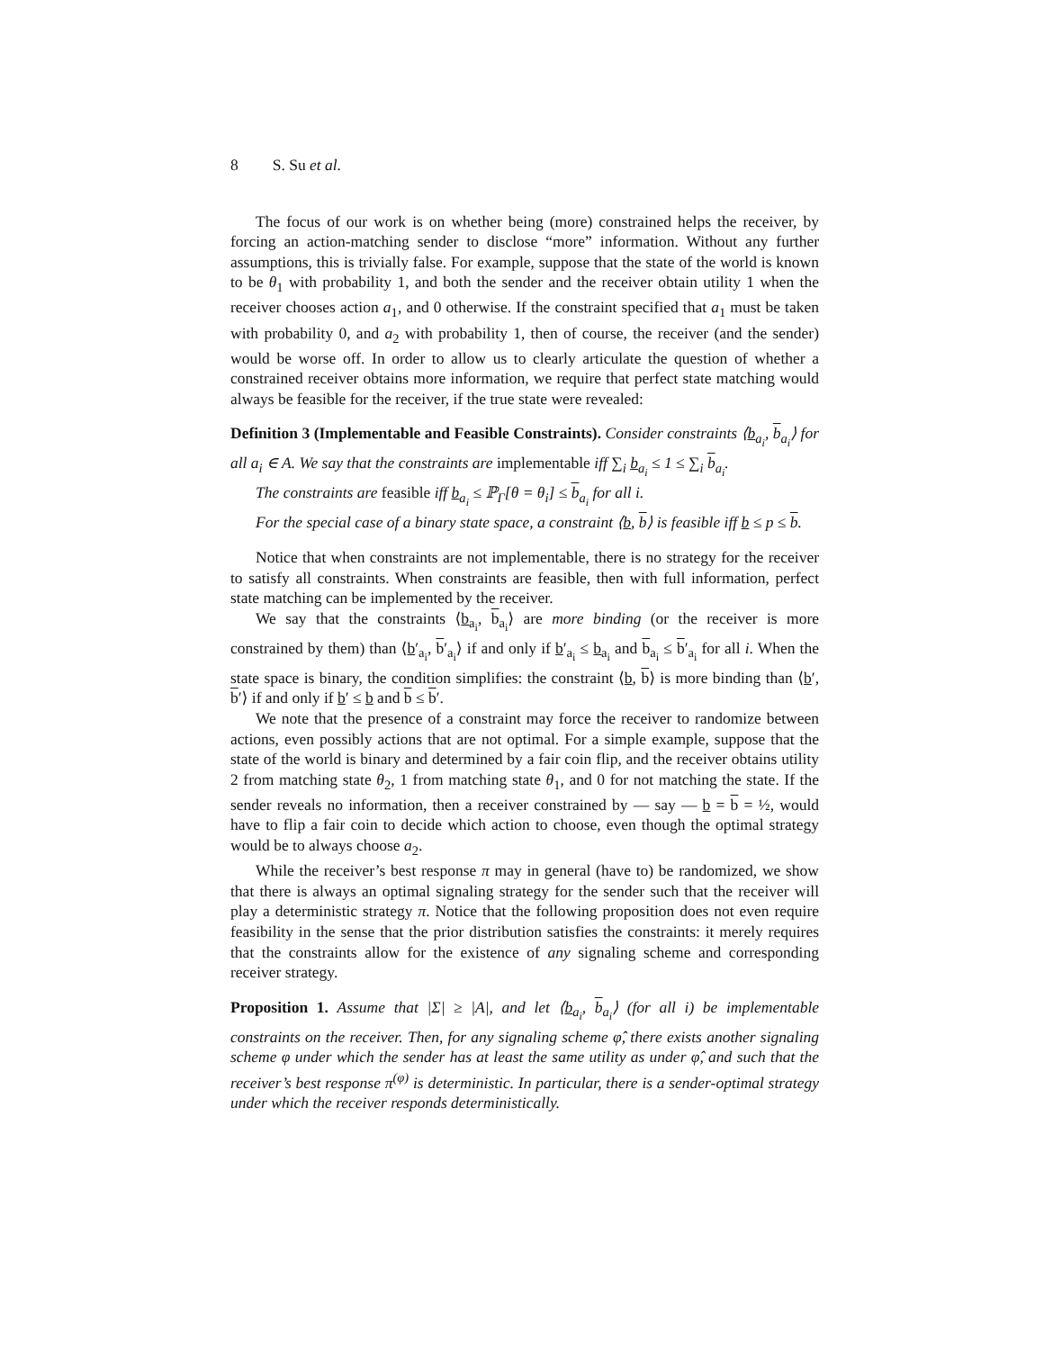8 S. Su et al.
The focus of our work is on whether being (more) constrained helps the receiver, by forcing an action-matching sender to disclose “more” information. Without any further assumptions, this is trivially false. For example, suppose that the state of the world is known to be θ<sub>1</sub> with probability 1, and both the sender and the receiver obtain utility 1 when the receiver chooses action a<sub>1</sub>, and 0 otherwise. If the constraint specified that a<sub>1</sub> must be taken with probability 0, and a<sub>2</sub> with probability 1, then of course, the receiver (and the sender) would be worse off. In order to allow us to clearly articulate the question of whether a constrained receiver obtains more information, we require that perfect state matching would always be feasible for the receiver, if the true state were revealed:
Definition 3 (Implementable and Feasible Constraints). Consider constraints ⟨b<sub>a<sub>i</sub></sub>, b<sub>a<sub>i</sub></sub>⟩ for all a<sub>i</sub> ∈ A. We say that the constraints are implementable iff ∑<sub>i</sub> b<sub>a<sub>i</sub></sub> ≤ 1 ≤ ∑<sub>i</sub> b<sub>a<sub>i</sub></sub>.
The constraints are feasible iff b<sub>a<sub>i</sub></sub> ≤ ℙ<sub>Γ</sub>[θ = θ<sub>i</sub>] ≤ b<sub>a<sub>i</sub></sub> for all i.
For the special case of a binary state space, a constraint ⟨b, b⟩ is feasible iff b ≤ p ≤ b.
Notice that when constraints are not implementable, there is no strategy for the receiver to satisfy all constraints. When constraints are feasible, then with full information, perfect state matching can be implemented by the receiver.
We say that the constraints ⟨b<sub>a<sub>i</sub></sub>, b<sub>a<sub>i</sub></sub>⟩ are more binding (or the receiver is more constrained by them) than ⟨b′<sub>a<sub>i</sub></sub>, b′<sub>a<sub>i</sub></sub>⟩ if and only if b′<sub>a<sub>i</sub></sub> ≤ b<sub>a<sub>i</sub></sub> and b<sub>a<sub>i</sub></sub> ≤ b′<sub>a<sub>i</sub></sub> for all i. When the state space is binary, the condition simplifies: the constraint ⟨b, b⟩ is more binding than ⟨b′, b′⟩ if and only if b′ ≤ b and b ≤ b′.
We note that the presence of a constraint may force the receiver to randomize between actions, even possibly actions that are not optimal. For a simple example, suppose that the state of the world is binary and determined by a fair coin flip, and the receiver obtains utility 2 from matching state θ<sub>2</sub>, 1 from matching state θ<sub>1</sub>, and 0 for not matching the state. If the sender reveals no information, then a receiver constrained by — say — b = b = ½, would have to flip a fair coin to decide which action to choose, even though the optimal strategy would be to always choose a<sub>2</sub>.
While the receiver’s best response π may in general (have to) be randomized, we show that there is always an optimal signaling strategy for the sender such that the receiver will play a deterministic strategy π. Notice that the following proposition does not even require feasibility in the sense that the prior distribution satisfies the constraints: it merely requires that the constraints allow for the existence of any signaling scheme and corresponding receiver strategy.
Proposition 1. Assume that |Σ| ≥ |A|, and let ⟨b<sub>a<sub>i</sub></sub>, b<sub>a<sub>i</sub></sub>⟩ (for all i) be implementable constraints on the receiver. Then, for any signaling scheme φ̂, there exists another signaling scheme φ under which the sender has at least the same utility as under φ̂, and such that the receiver’s best response π<sup>(φ)</sup> is deterministic. In particular, there is a sender-optimal strategy under which the receiver responds deterministically.